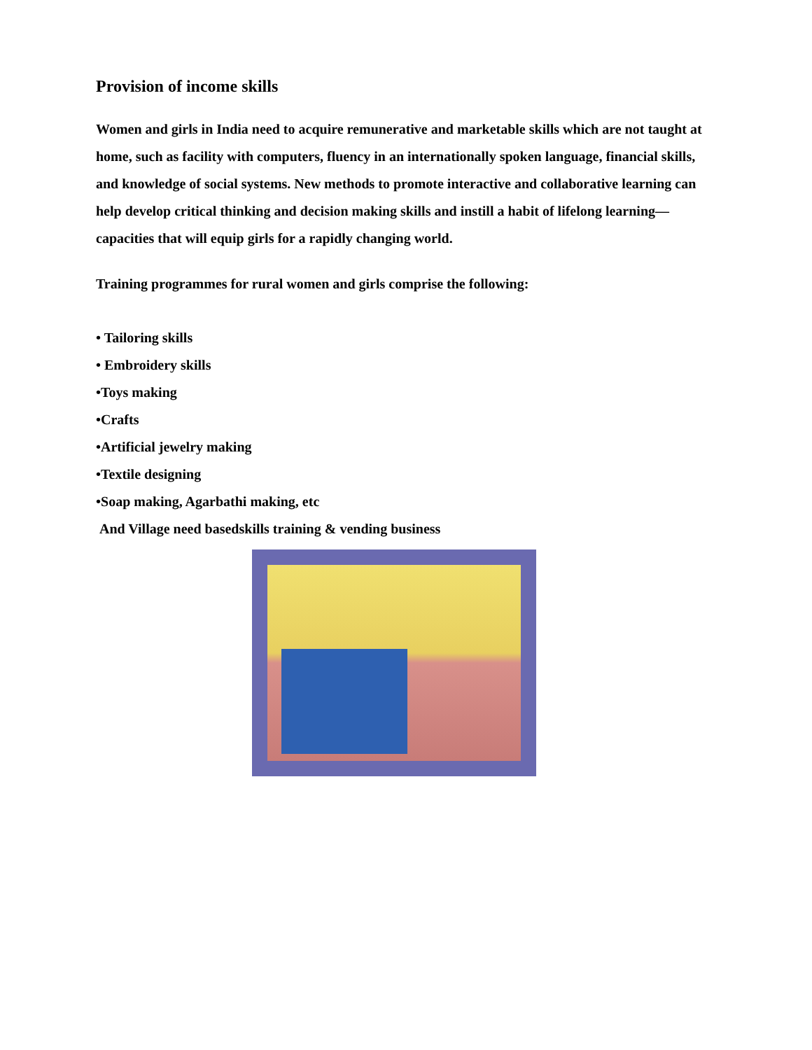Provision of income skills
Women and girls in India need to acquire remunerative and marketable skills which are not taught at home, such as facility with computers, fluency in an internationally spoken language, financial skills, and knowledge of social systems. New methods to promote interactive and collaborative learning can help develop critical thinking and decision making skills and instill a habit of lifelong learning—capacities that will equip girls for a rapidly changing world.
Training programmes for rural women and girls comprise the following:
• Tailoring skills
• Embroidery skills
•Toys making
•Crafts
•Artificial jewelry making
•Textile designing
•Soap making, Agarbathi making, etc
And Village need basedskills training & vending business